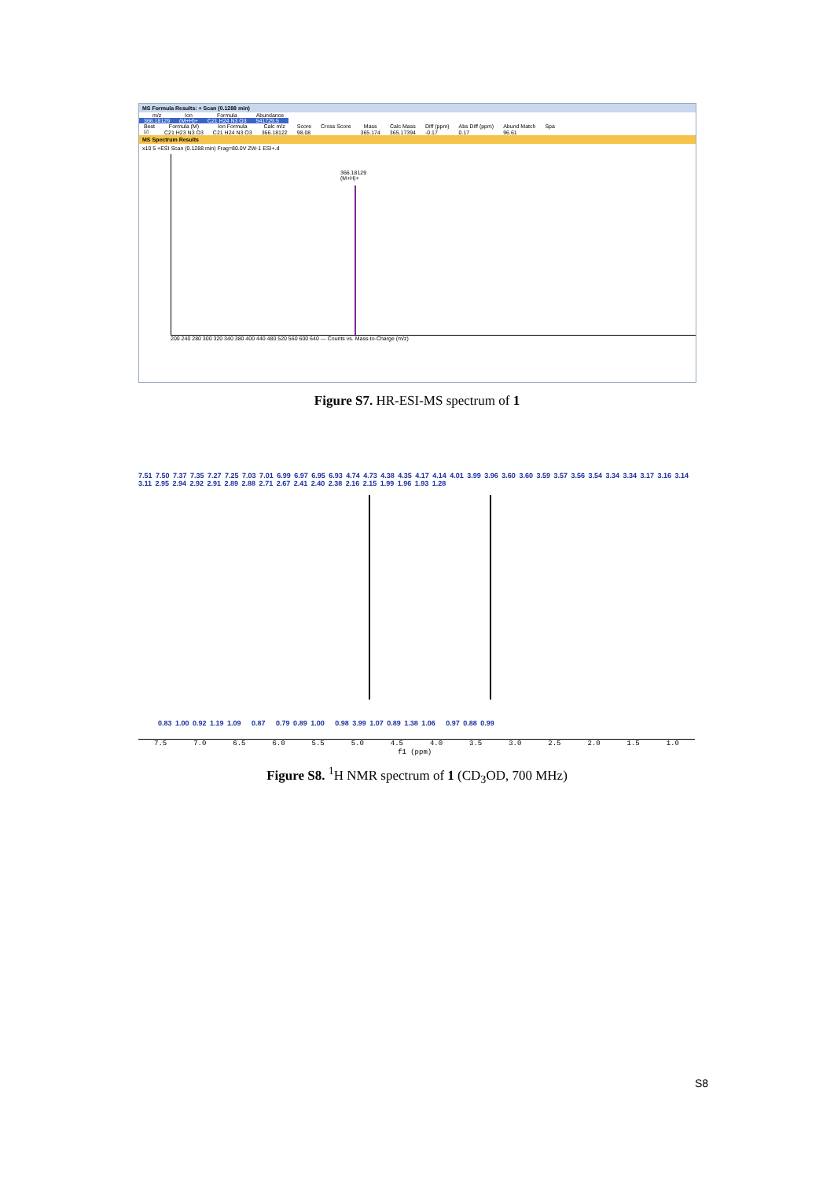MS Formula Results: + Scan (0.1288 min)
| m/z | Ion | Formula | Abundance |
| --- | --- | --- | --- |
| 366.18129 | (M+H)+ | C21 H24 N3 O3 | 541729.5 |
| Best | Formula (M) | Ion Formula | Calc m/z | Score | Cross Score | Mass | Calc Mass | Diff (ppm) | Abs Diff (ppm) | Abund Match | Spa |
| --- | --- | --- | --- | --- | --- | --- | --- | --- | --- | --- | --- |
| ☑ | C21 H23 N3 O3 | C21 H24 N3 O3 | 366.18122 | 98.08 | | 365.174 | 365.17394 | -0.17 | 0.17 | 96.61 | |
MS Spectrum Results
x10 5 +ESI Scan (0.1288 min) Frag=80.0V ZW-1 ESI+.d
366.18129
(M+H)+
200 240 280 300 320 340 380 400 440 480 520 560 600 640 — Counts vs. Mass-to-Charge (m/z)
Figure S7. HR-ESI-MS spectrum of 1
7.51 7.50 7.37 7.35 7.27 7.25 7.03 7.01 6.99 6.97 6.95 6.93 4.74 4.73 4.38 4.35 4.17 4.14 4.01 3.99 3.96 3.60 3.60 3.59 3.57 3.56 3.54 3.34 3.34 3.17 3.16 3.14 3.11 2.95 2.94 2.92 2.91 2.89 2.88 2.71 2.67 2.41 2.40 2.38 2.16 2.15 1.99 1.96 1.93 1.28
0.83 1.00 0.92 1.19 1.09 0.87 0.79 0.89 1.00 0.98 3.99 1.07 0.89 1.38 1.06 0.97 0.88 0.99
7.5 7.0 6.5 6.0 5.5 5.0 4.5 4.0 3.5 3.0 2.5 2.0 1.5 1.0
f1 (ppm)
Figure S8. <sup>1</sup>H NMR spectrum of 1 (CD<sub>3</sub>OD, 700 MHz)
S8